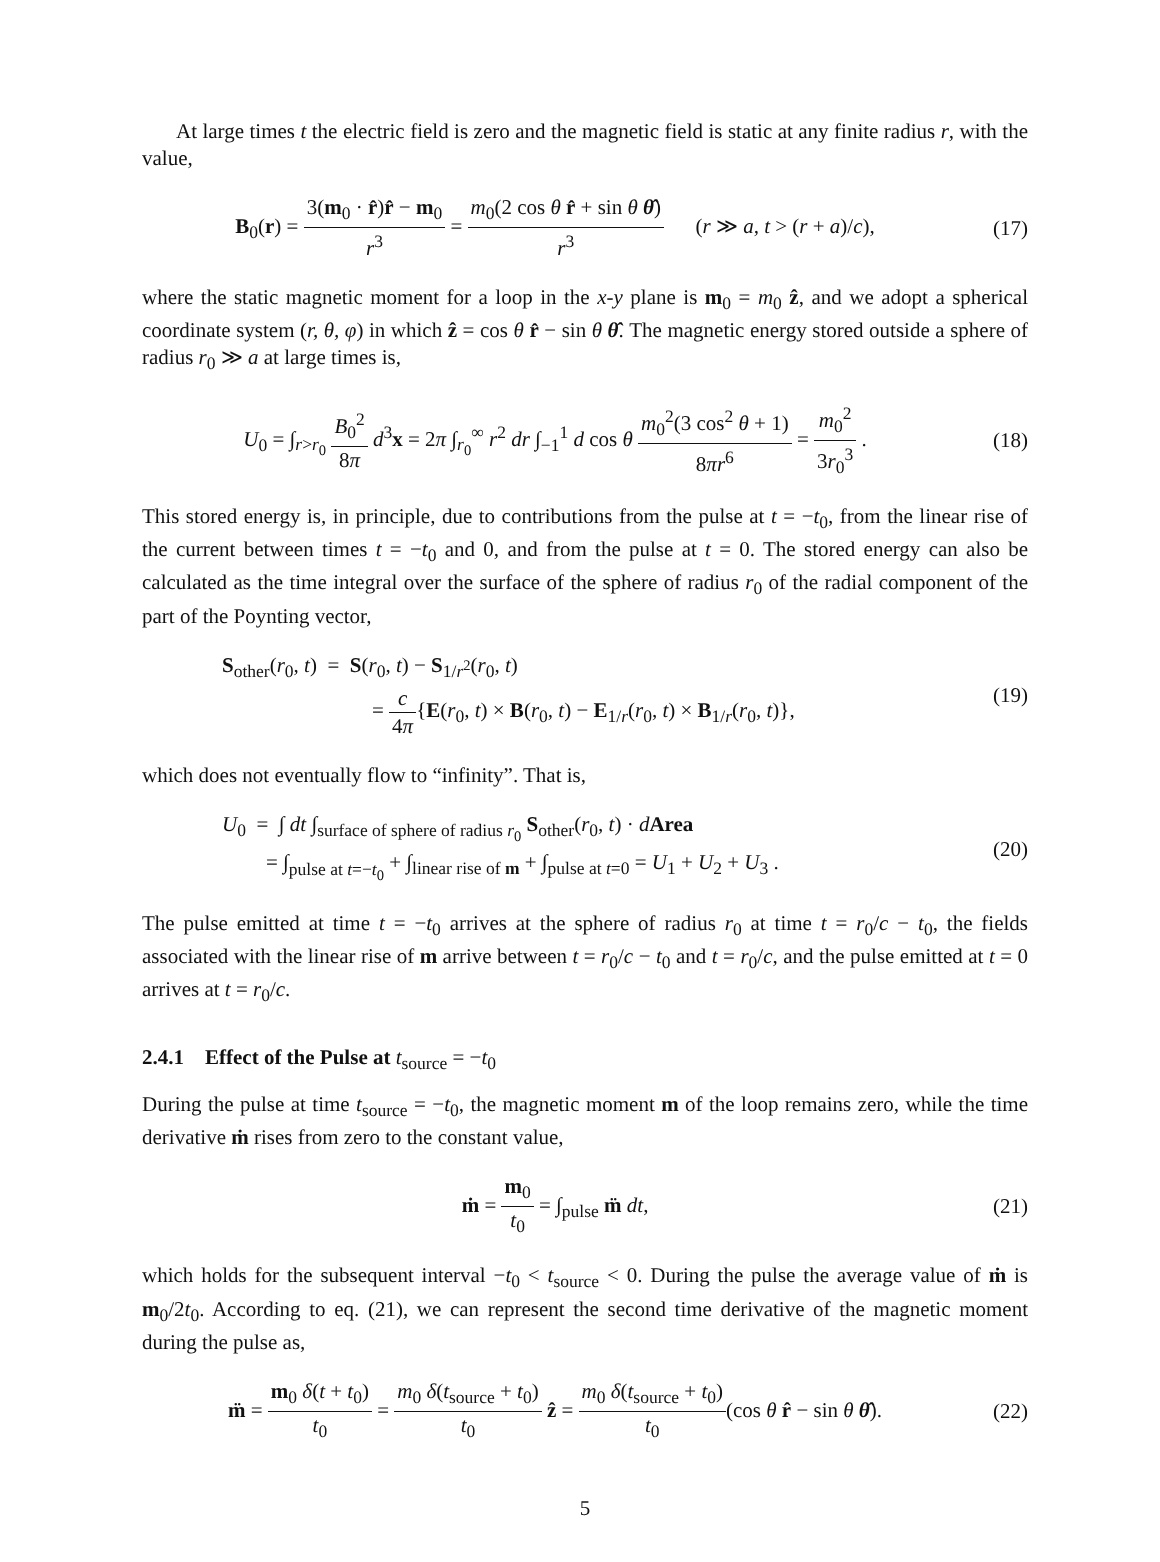At large times t the electric field is zero and the magnetic field is static at any finite radius r, with the value,
B<sub>0</sub>(r) = 3(m<sub>0</sub> · r̂)r̂ − m<sub>0</sub> r<sup>3</sup> = m<sub>0</sub>(2 cos θ r̂ + sin θ θ̂) r<sup>3</sup> (r ≫ a, t > (r + a)/c),
(17)
where the static magnetic moment for a loop in the x-y plane is m<sub>0</sub> = m<sub>0</sub> ẑ, and we adopt a spherical coordinate system (r, θ, φ) in which ẑ = cos θ r̂ − sin θ θ̂. The magnetic energy stored outside a sphere of radius r<sub>0</sub> ≫ a at large times is,
U<sub>0</sub> = ∫<sub>r>r<sub>0</sub></sub> B<sub>0</sub><sup>2</sup> 8π d<sup>3</sup>x = 2π ∫<sub>r<sub>0</sub></sub><sup>∞</sup> r<sup>2</sup> dr ∫<sub>−1</sub><sup>1</sup> d cos θ m<sub>0</sub><sup>2</sup>(3 cos<sup>2</sup> θ + 1) 8πr<sup>6</sup> = m<sub>0</sub><sup>2</sup> 3r<sub>0</sub><sup>3</sup> .
(18)
This stored energy is, in principle, due to contributions from the pulse at t = −t<sub>0</sub>, from the linear rise of the current between times t = −t<sub>0</sub> and 0, and from the pulse at t = 0. The stored energy can also be calculated as the time integral over the surface of the sphere of radius r<sub>0</sub> of the radial component of the part of the Poynting vector,
S<sub>other</sub>(r<sub>0</sub>, t) = S(r<sub>0</sub>, t) − S<sub>1/r<sup>2</sup></sub>(r<sub>0</sub>, t)
= c 4π{E(r<sub>0</sub>, t) × B(r<sub>0</sub>, t) − E<sub>1/r</sub>(r<sub>0</sub>, t) × B<sub>1/r</sub>(r<sub>0</sub>, t)},
(19)
which does not eventually flow to “infinity”. That is,
U<sub>0</sub> = ∫ dt ∫<sub>surface of sphere of radius r<sub>0</sub></sub> S<sub>other</sub>(r<sub>0</sub>, t) · dArea
= ∫<sub>pulse at t=−t<sub>0</sub></sub> + ∫<sub>linear rise of m</sub> + ∫<sub>pulse at t=0</sub> = U<sub>1</sub> + U<sub>2</sub> + U<sub>3</sub> .
(20)
The pulse emitted at time t = −t<sub>0</sub> arrives at the sphere of radius r<sub>0</sub> at time t = r<sub>0</sub>/c − t<sub>0</sub>, the fields associated with the linear rise of m arrive between t = r<sub>0</sub>/c − t<sub>0</sub> and t = r<sub>0</sub>/c, and the pulse emitted at t = 0 arrives at t = r<sub>0</sub>/c.
2.4.1 Effect of the Pulse at t<sub>source</sub> = −t<sub>0</sub>
During the pulse at time t<sub>source</sub> = −t<sub>0</sub>, the magnetic moment m of the loop remains zero, while the time derivative ṁ rises from zero to the constant value,
ṁ = m<sub>0</sub> t<sub>0</sub> = ∫<sub>pulse</sub> m̈ dt, (21)
which holds for the subsequent interval −t<sub>0</sub> < t<sub>source</sub> < 0. During the pulse the average value of ṁ is m<sub>0</sub>/2t<sub>0</sub>. According to eq. (21), we can represent the second time derivative of the magnetic moment during the pulse as,
m̈ = m<sub>0</sub> δ(t + t<sub>0</sub>) t<sub>0</sub> = m<sub>0</sub> δ(t<sub>source</sub> + t<sub>0</sub>) t<sub>0</sub> ẑ = m<sub>0</sub> δ(t<sub>source</sub> + t<sub>0</sub>) t<sub>0</sub>(cos θ r̂ − sin θ θ̂).
(22)
5